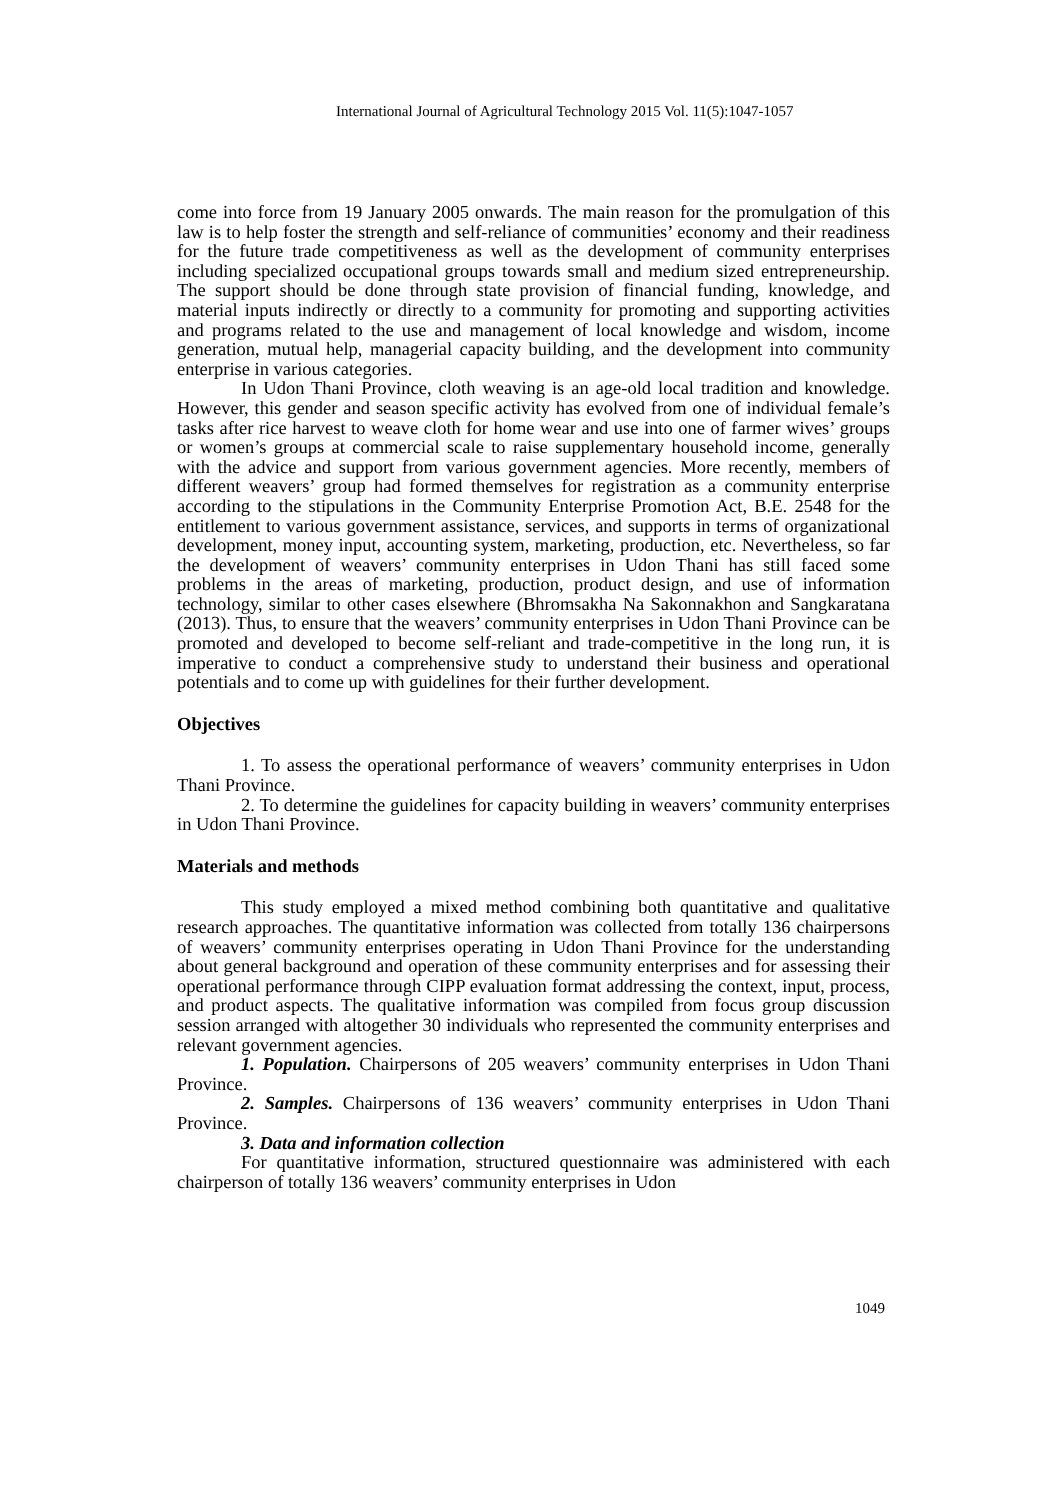International Journal of Agricultural Technology 2015 Vol. 11(5):1047-1057
come into force from 19 January 2005 onwards. The main reason for the promulgation of this law is to help foster the strength and self-reliance of communities’ economy and their readiness for the future trade competitiveness as well as the development of community enterprises including specialized occupational groups towards small and medium sized entrepreneurship. The support should be done through state provision of financial funding, knowledge, and material inputs indirectly or directly to a community for promoting and supporting activities and programs related to the use and management of local knowledge and wisdom, income generation, mutual help, managerial capacity building, and the development into community enterprise in various categories.
In Udon Thani Province, cloth weaving is an age-old local tradition and knowledge. However, this gender and season specific activity has evolved from one of individual female’s tasks after rice harvest to weave cloth for home wear and use into one of farmer wives’ groups or women’s groups at commercial scale to raise supplementary household income, generally with the advice and support from various government agencies. More recently, members of different weavers’ group had formed themselves for registration as a community enterprise according to the stipulations in the Community Enterprise Promotion Act, B.E. 2548 for the entitlement to various government assistance, services, and supports in terms of organizational development, money input, accounting system, marketing, production, etc. Nevertheless, so far the development of weavers’ community enterprises in Udon Thani has still faced some problems in the areas of marketing, production, product design, and use of information technology, similar to other cases elsewhere (Bhromsakha Na Sakonnakhon and Sangkaratana (2013). Thus, to ensure that the weavers’ community enterprises in Udon Thani Province can be promoted and developed to become self-reliant and trade-competitive in the long run, it is imperative to conduct a comprehensive study to understand their business and operational potentials and to come up with guidelines for their further development.
Objectives
1. To assess the operational performance of weavers’ community enterprises in Udon Thani Province.
2. To determine the guidelines for capacity building in weavers’ community enterprises in Udon Thani Province.
Materials and methods
This study employed a mixed method combining both quantitative and qualitative research approaches. The quantitative information was collected from totally 136 chairpersons of weavers’ community enterprises operating in Udon Thani Province for the understanding about general background and operation of these community enterprises and for assessing their operational performance through CIPP evaluation format addressing the context, input, process, and product aspects. The qualitative information was compiled from focus group discussion session arranged with altogether 30 individuals who represented the community enterprises and relevant government agencies.
1. Population. Chairpersons of 205 weavers’ community enterprises in Udon Thani Province.
2. Samples. Chairpersons of 136 weavers’ community enterprises in Udon Thani Province.
3. Data and information collection
For quantitative information, structured questionnaire was administered with each chairperson of totally 136 weavers’ community enterprises in Udon
1049